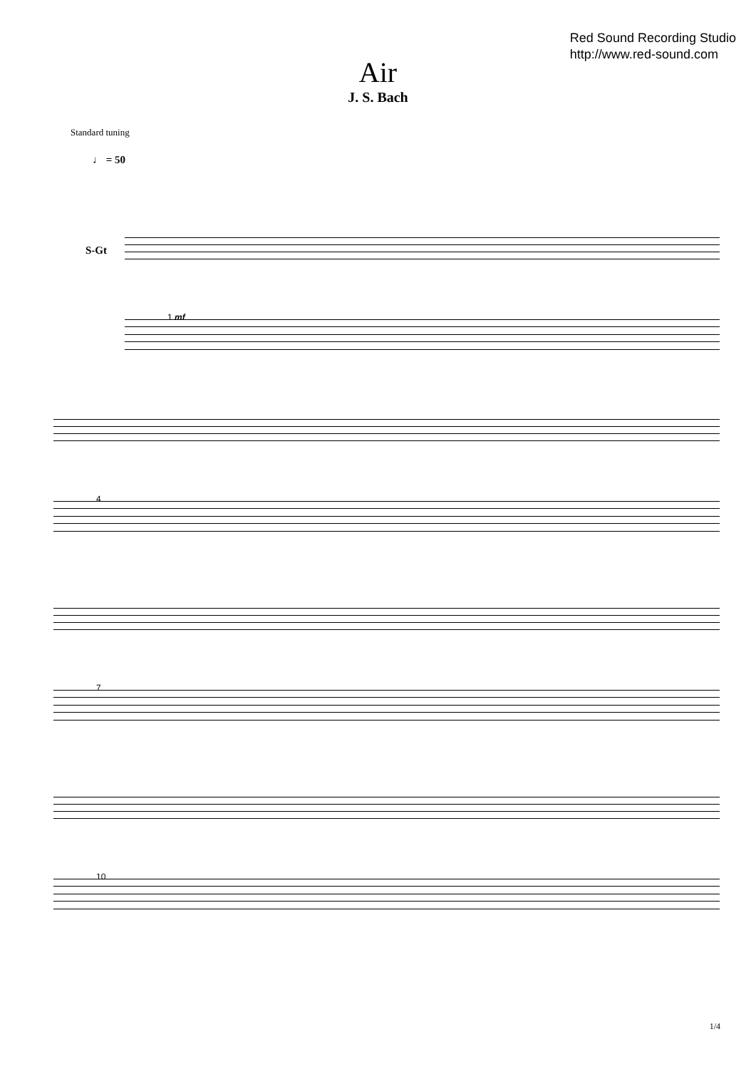Red Sound Recording Studio
http://www.red-sound.com
Air
J. S. Bach
Standard tuning
♩ = 50
S-Gt
1 mf
4
7
10
1/4